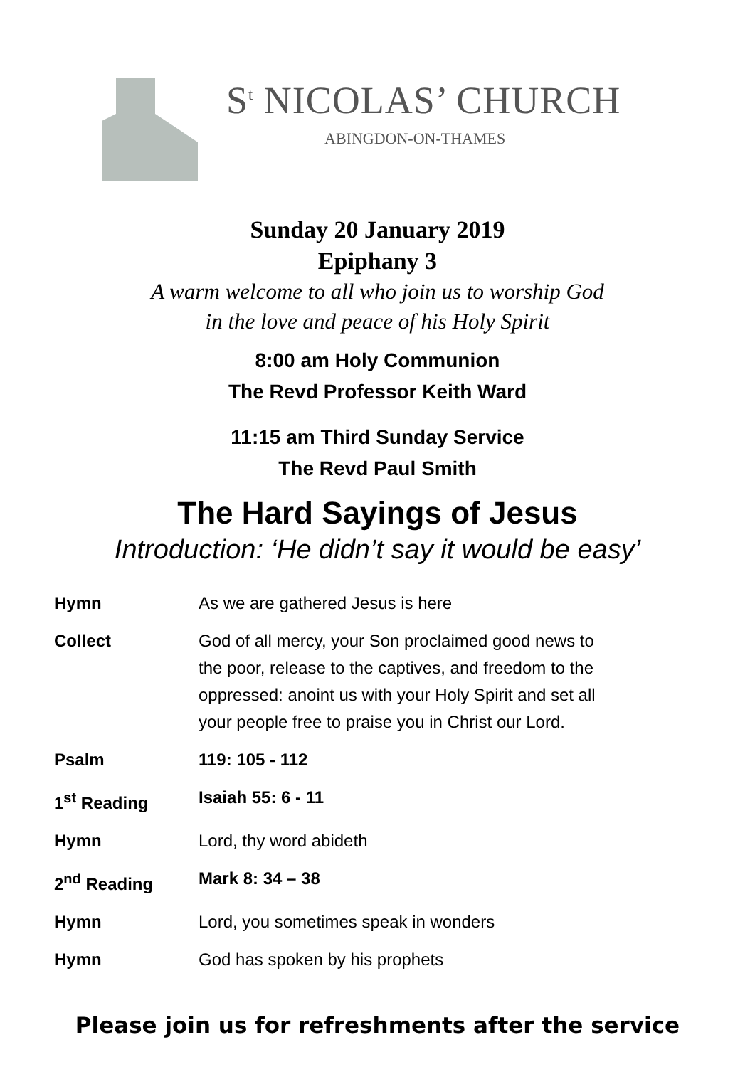S<sup>t</sup> NICOLAS’ CHURCH
ABINGDON-ON-THAMES
Sunday 20 January 2019
Epiphany 3
A warm welcome to all who join us to worship God
in the love and peace of his Holy Spirit
8:00 am Holy Communion
The Revd Professor Keith Ward
11:15 am Third Sunday Service
The Revd Paul Smith
The Hard Sayings of Jesus
Introduction: ‘He didn’t say it would be easy’
| Hymn | As we are gathered Jesus is here |
| Collect | God of all mercy, your Son proclaimed good news to the poor, release to the captives, and freedom to the oppressed: anoint us with your Holy Spirit and set all your people free to praise you in Christ our Lord. |
| Psalm | 119: 105 - 112 |
| 1<sup>st</sup> Reading | Isaiah 55: 6 - 11 |
| Hymn | Lord, thy word abideth |
| 2<sup>nd</sup> Reading | Mark 8: 34 – 38 |
| Hymn | Lord, you sometimes speak in wonders |
| Hymn | God has spoken by his prophets |
Please join us for refreshments after the service